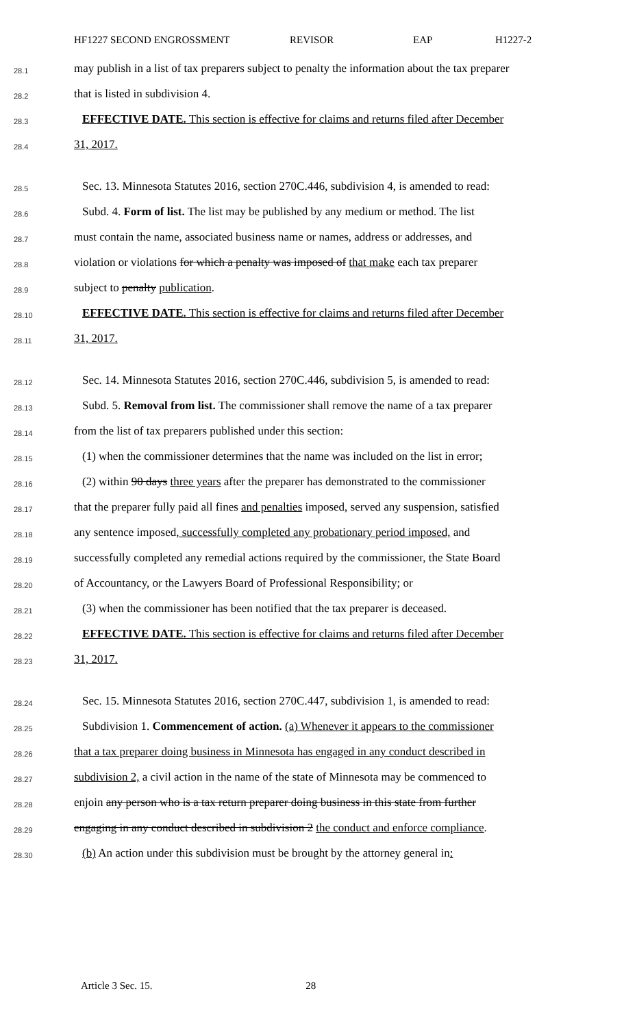HF1227 SECOND ENGROSSMENT REVISOR EAP H1227-2
28.1
may publish in a list of tax preparers subject to penalty the information about the tax preparer
28.2
that is listed in subdivision 4.
28.3
EFFECTIVE DATE. This section is effective for claims and returns filed after December
28.4
31, 2017.
28.5
Sec. 13. Minnesota Statutes 2016, section 270C.446, subdivision 4, is amended to read:
28.6
Subd. 4. Form of list. The list may be published by any medium or method. The list
28.7
must contain the name, associated business name or names, address or addresses, and
28.8
violation or violations for which a penalty was imposed of that make each tax preparer
28.9
subject to penalty publication.
28.10
EFFECTIVE DATE. This section is effective for claims and returns filed after December
28.11
31, 2017.
28.12
Sec. 14. Minnesota Statutes 2016, section 270C.446, subdivision 5, is amended to read:
28.13
Subd. 5. Removal from list. The commissioner shall remove the name of a tax preparer
28.14
from the list of tax preparers published under this section:
28.15
(1) when the commissioner determines that the name was included on the list in error;
28.16
(2) within 90 days three years after the preparer has demonstrated to the commissioner
28.17
that the preparer fully paid all fines and penalties imposed, served any suspension, satisfied
28.18
any sentence imposed, successfully completed any probationary period imposed, and
28.19
successfully completed any remedial actions required by the commissioner, the State Board
28.20
of Accountancy, or the Lawyers Board of Professional Responsibility; or
28.21
(3) when the commissioner has been notified that the tax preparer is deceased.
28.22
EFFECTIVE DATE. This section is effective for claims and returns filed after December
28.23
31, 2017.
28.24
Sec. 15. Minnesota Statutes 2016, section 270C.447, subdivision 1, is amended to read:
28.25
Subdivision 1. Commencement of action. (a) Whenever it appears to the commissioner
28.26
that a tax preparer doing business in Minnesota has engaged in any conduct described in
28.27
subdivision 2, a civil action in the name of the state of Minnesota may be commenced to
28.28
enjoin any person who is a tax return preparer doing business in this state from further
28.29
engaging in any conduct described in subdivision 2 the conduct and enforce compliance.
28.30
(b) An action under this subdivision must be brought by the attorney general in:
Article 3 Sec. 15. 28